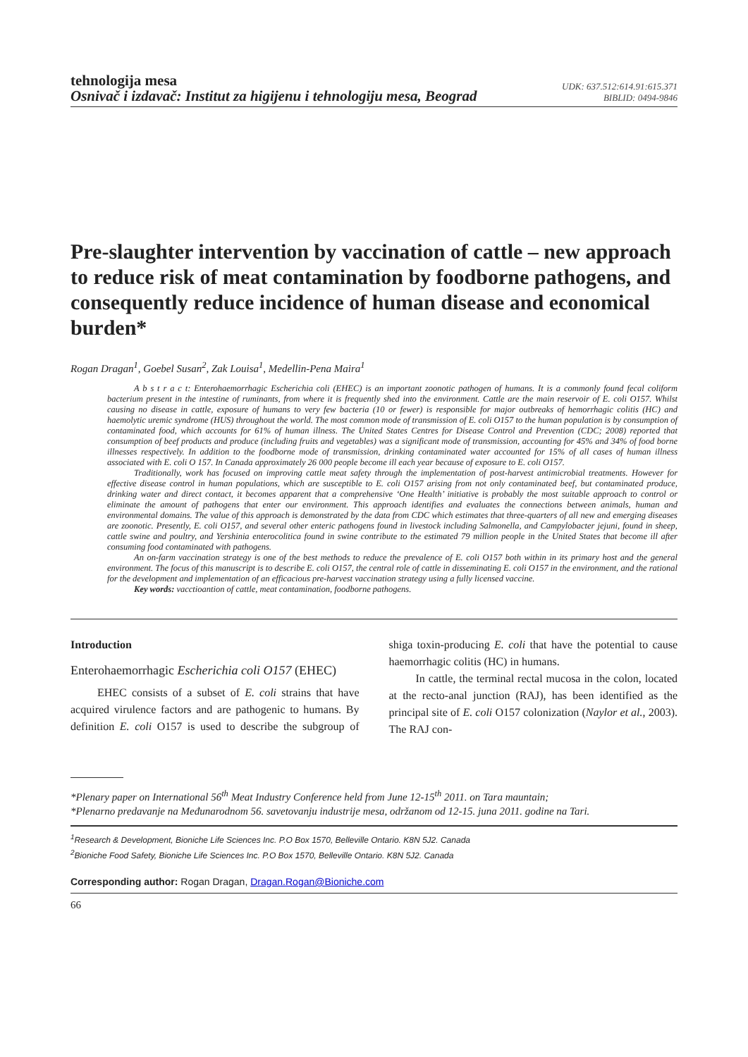tehnologija mesa
Osnivač i izdavač: Institut za higijenu i tehnologiju mesa, Beograd
UDK: 637.512:614.91:615.371
BIBLID: 0494-9846
Pre-slaughter intervention by vaccination of cattle – new approach to reduce risk of meat contamination by foodborne pathogens, and consequently reduce incidence of human disease and economical burden*
Rogan Dragan<sup>1</sup>, Goebel Susan<sup>2</sup>, Zak Louisa<sup>1</sup>, Medellin-Pena Maira<sup>1</sup>
A b s t r a c t: Enterohaemorrhagic Escherichia coli (EHEC) is an important zoonotic pathogen of humans. It is a commonly found fecal coliform bacterium present in the intestine of ruminants, from where it is frequently shed into the environment. Cattle are the main reservoir of E. coli O157. Whilst causing no disease in cattle, exposure of humans to very few bacteria (10 or fewer) is responsible for major outbreaks of hemorrhagic colitis (HC) and haemolytic uremic syndrome (HUS) throughout the world. The most common mode of transmission of E. coli O157 to the human population is by consumption of contaminated food, which accounts for 61% of human illness. The United States Centres for Disease Control and Prevention (CDC; 2008) reported that consumption of beef products and produce (including fruits and vegetables) was a significant mode of transmission, accounting for 45% and 34% of food borne illnesses respectively. In addition to the foodborne mode of transmission, drinking contaminated water accounted for 15% of all cases of human illness associated with E. coli O 157. In Canada approximately 26 000 people become ill each year because of exposure to E. coli O157.
Traditionally, work has focused on improving cattle meat safety through the implementation of post-harvest antimicrobial treatments. However for effective disease control in human populations, which are susceptible to E. coli O157 arising from not only contaminated beef, but contaminated produce, drinking water and direct contact, it becomes apparent that a comprehensive ‘One Health’ initiative is probably the most suitable approach to control or eliminate the amount of pathogens that enter our environment. This approach identifies and evaluates the connections between animals, human and environmental domains. The value of this approach is demonstrated by the data from CDC which estimates that three-quarters of all new and emerging diseases are zoonotic. Presently, E. coli O157, and several other enteric pathogens found in livestock including Salmonella, and Campylobacter jejuni, found in sheep, cattle swine and poultry, and Yershinia enterocolitica found in swine contribute to the estimated 79 million people in the United States that become ill after consuming food contaminated with pathogens.
An on-farm vaccination strategy is one of the best methods to reduce the prevalence of E. coli O157 both within in its primary host and the general environment. The focus of this manuscript is to describe E. coli O157, the central role of cattle in disseminating E. coli O157 in the environment, and the rational for the development and implementation of an efficacious pre-harvest vaccination strategy using a fully licensed vaccine.
Key words: vacctioantion of cattle, meat contamination, foodborne pathogens.
Introduction
Enterohaemorrhagic Escherichia coli O157 (EHEC)
EHEC consists of a subset of E. coli strains that have acquired virulence factors and are pathogenic to humans. By definition E. coli O157 is used to describe the subgroup of shiga toxin-producing E. coli that have the potential to cause haemorrhagic colitis (HC) in humans.
In cattle, the terminal rectal mucosa in the colon, located at the recto-anal junction (RAJ), has been identified as the principal site of E. coli O157 colonization (Naylor et al., 2003). The RAJ con-
*Plenary paper on International 56<sup>th</sup> Meat Industry Conference held from June 12-15<sup>th</sup> 2011. on Tara mauntain;
*Plenarno predavanje na Međunarodnom 56. savetovanju industrije mesa, održanom od 12-15. juna 2011. godine na Tari.
<sup>1</sup> Research & Development, Bioniche Life Sciences Inc. P.O Box 1570, Belleville Ontario. K8N 5J2. Canada
<sup>2</sup> Bioniche Food Safety, Bioniche Life Sciences Inc. P.O Box 1570, Belleville Ontario. K8N 5J2. Canada
Corresponding author: Rogan Dragan, Dragan.Rogan@Bioniche.com
66